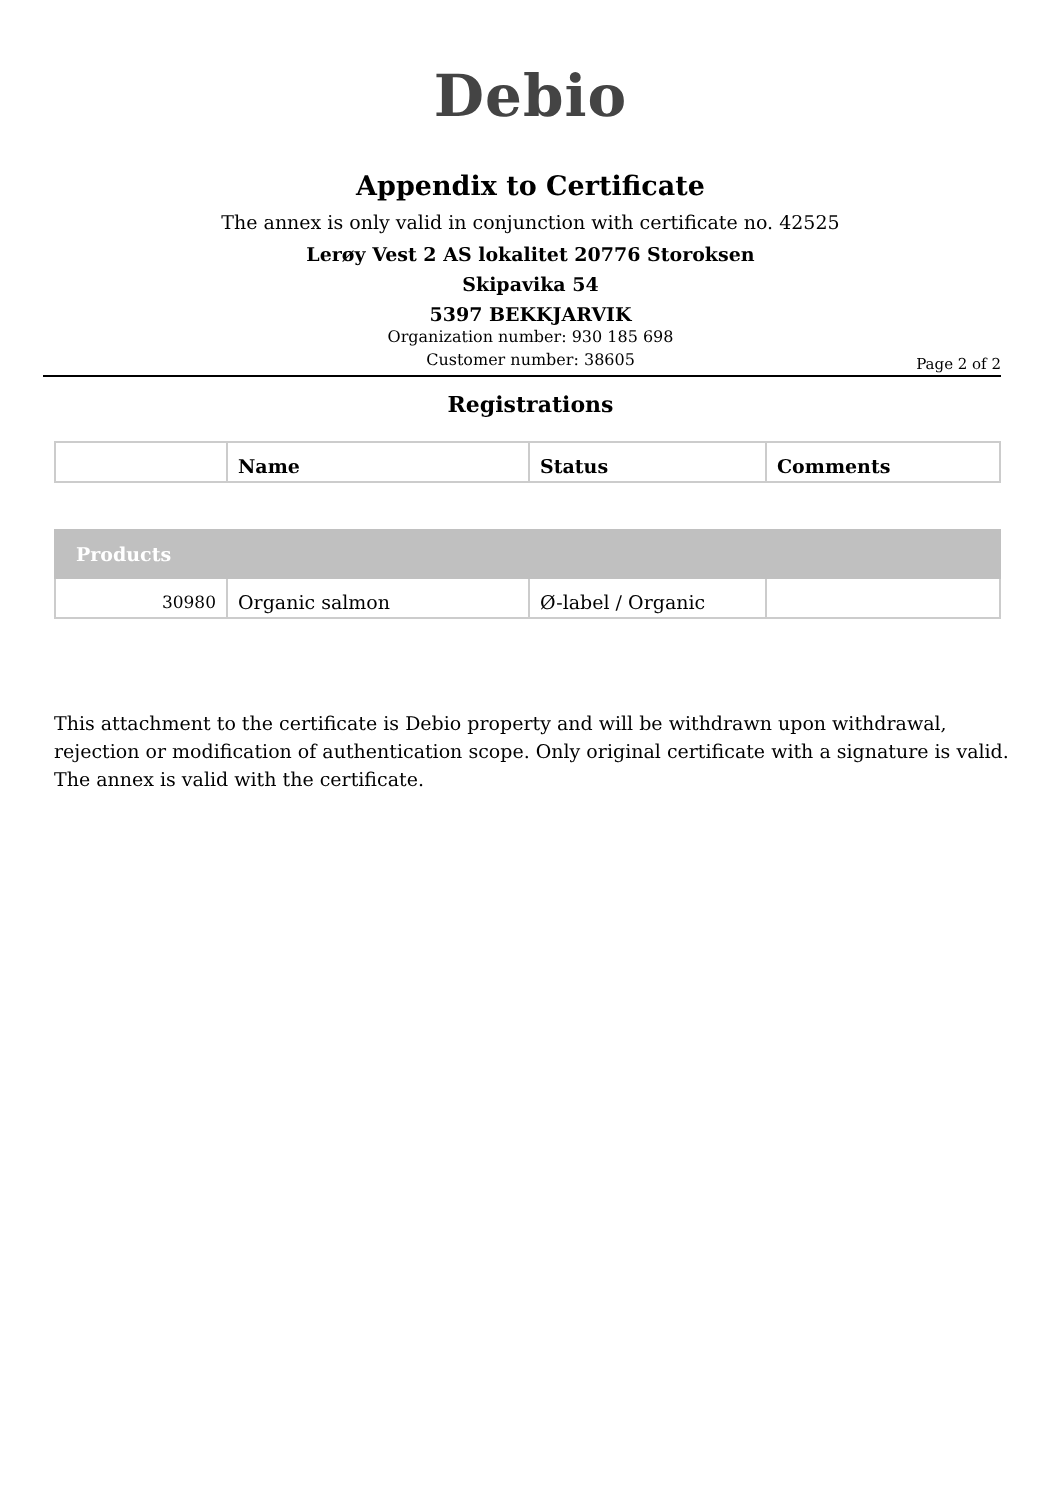Debio
Appendix to Certificate
The annex is only valid in conjunction with certificate no. 42525
Lerøy Vest 2 AS lokalitet 20776 Storoksen
Skipavika 54
5397 BEKKJARVIK
Organization number: 930 185 698
Customer number: 38605
Page 2 of 2
Registrations
| | Name | Status | Comments |
| --- | --- | --- | --- |
| Products | | | |
| 30980 | Organic salmon | Ø-label / Organic | |
This attachment to the certificate is Debio property and will be withdrawn upon withdrawal, rejection or modification of authentication scope. Only original certificate with a signature is valid. The annex is valid with the certificate.